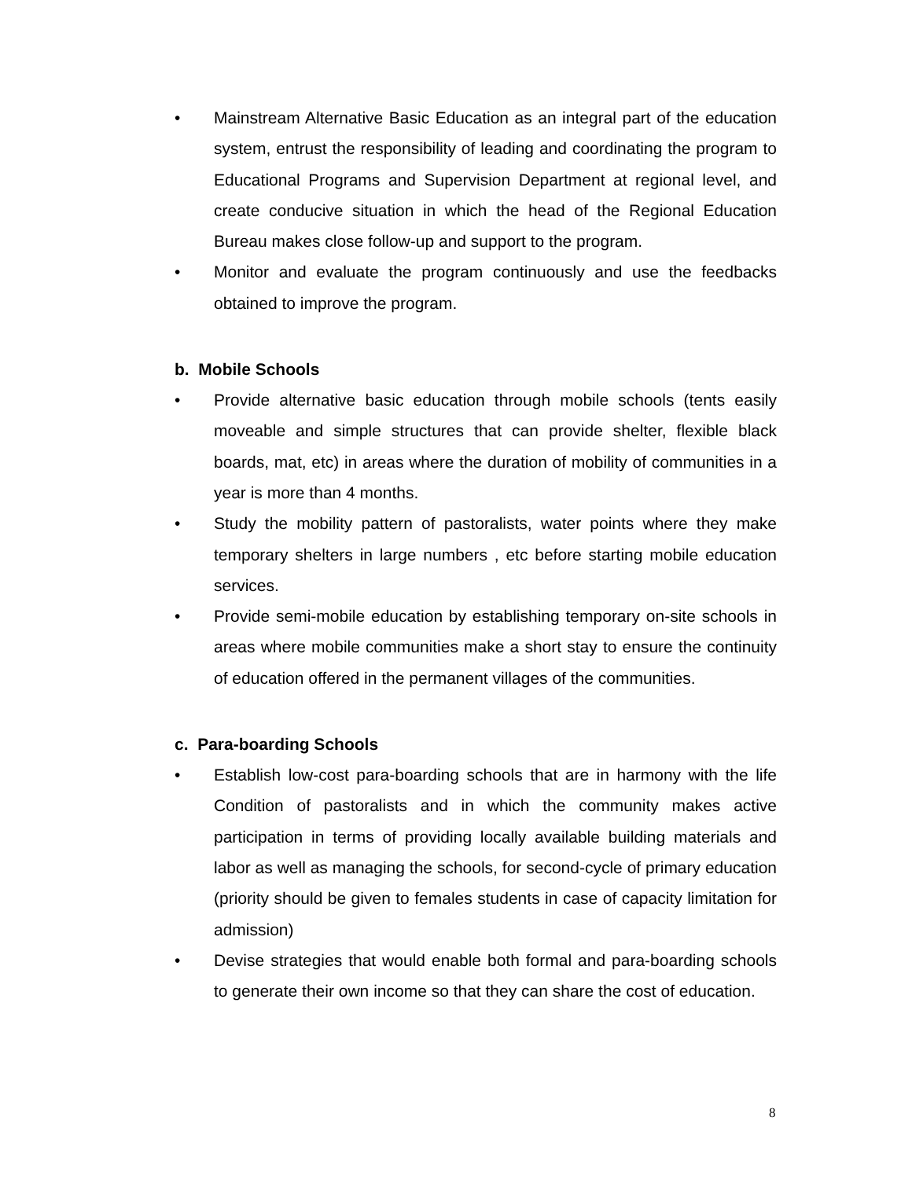• Mainstream Alternative Basic Education as an integral part of the education system, entrust the responsibility of leading and coordinating the program to Educational Programs and Supervision Department at regional level, and create conducive situation in which the head of the Regional Education Bureau makes close follow-up and support to the program.
• Monitor and evaluate the program continuously and use the feedbacks obtained to improve the program.
b. Mobile Schools
• Provide alternative basic education through mobile schools (tents easily moveable and simple structures that can provide shelter, flexible black boards, mat, etc) in areas where the duration of mobility of communities in a year is more than 4 months.
• Study the mobility pattern of pastoralists, water points where they make temporary shelters in large numbers , etc before starting mobile education services.
• Provide semi-mobile education by establishing temporary on-site schools in areas where mobile communities make a short stay to ensure the continuity of education offered in the permanent villages of the communities.
c. Para-boarding Schools
• Establish low-cost para-boarding schools that are in harmony with the life Condition of pastoralists and in which the community makes active participation in terms of providing locally available building materials and labor as well as managing the schools, for second-cycle of primary education (priority should be given to females students in case of capacity limitation for admission)
• Devise strategies that would enable both formal and para-boarding schools to generate their own income so that they can share the cost of education.
8